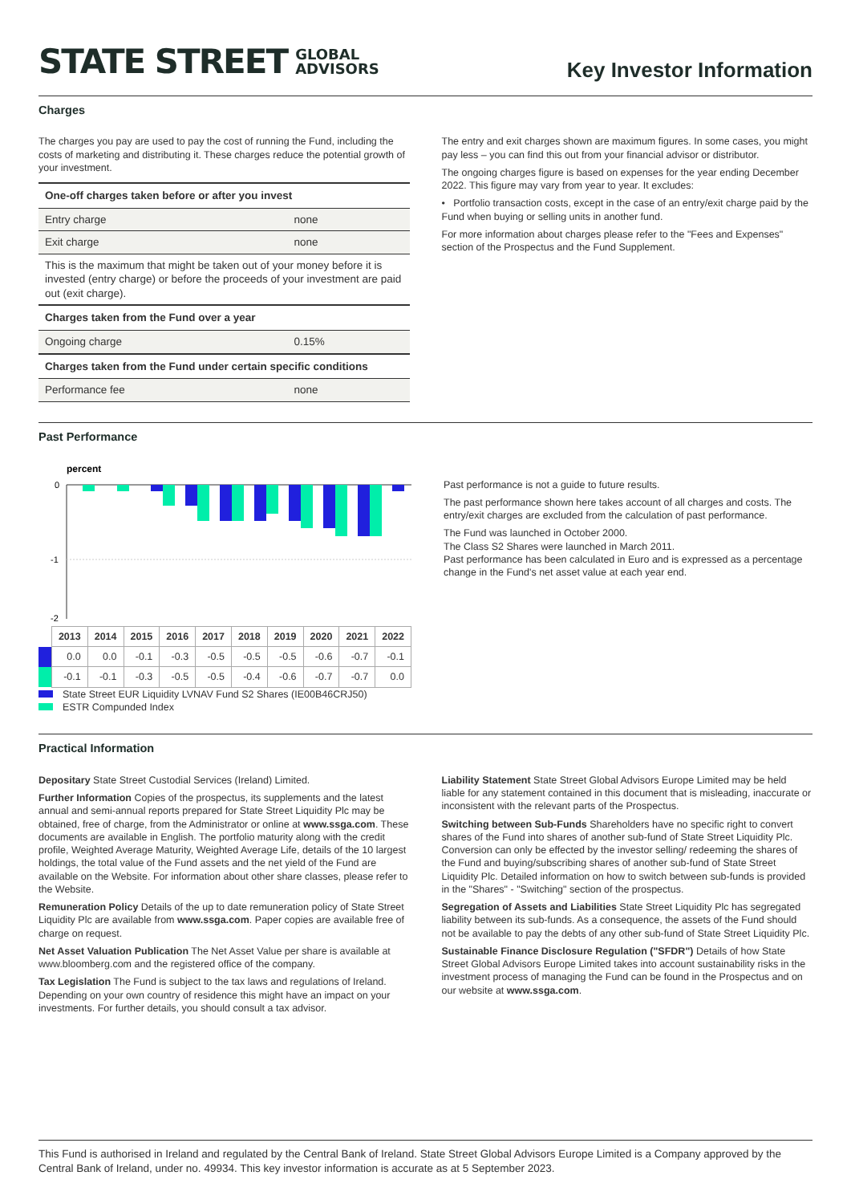STATE STREET GLOBAL
ADVISORS
Key Investor Information
Charges
The charges you pay are used to pay the cost of running the Fund, including the costs of marketing and distributing it. These charges reduce the potential growth of your investment.
| One-off charges taken before or after you invest | |
| --- | --- |
| Entry charge | none |
| Exit charge | none |
| This is the maximum that might be taken out of your money before it is invested (entry charge) or before the proceeds of your investment are paid out (exit charge). | |
| Charges taken from the Fund over a year | |
| Ongoing charge | 0.15% |
| Charges taken from the Fund under certain specific conditions | |
| Performance fee | none |
The entry and exit charges shown are maximum figures. In some cases, you might pay less – you can find this out from your financial advisor or distributor.
The ongoing charges figure is based on expenses for the year ending December 2022. This figure may vary from year to year. It excludes:
• Portfolio transaction costs, except in the case of an entry/exit charge paid by the Fund when buying or selling units in another fund.
For more information about charges please refer to the "Fees and Expenses" section of the Prospectus and the Fund Supplement.
Past Performance
percent
0
-1
-2
| | 2013 | 2014 | 2015 | 2016 | 2017 | 2018 | 2019 | 2020 | 2021 | 2022 |
| | 0.0 | 0.0 | -0.1 | -0.3 | -0.5 | -0.5 | -0.5 | -0.6 | -0.7 | -0.1 |
| | -0.1 | -0.1 | -0.3 | -0.5 | -0.5 | -0.4 | -0.6 | -0.7 | -0.7 | 0.0 |
State Street EUR Liquidity LVNAV Fund S2 Shares (IE00B46CRJ50)
ESTR Compunded Index
Past performance is not a guide to future results.
The past performance shown here takes account of all charges and costs. The entry/exit charges are excluded from the calculation of past performance.
The Fund was launched in October 2000.
The Class S2 Shares were launched in March 2011.
Past performance has been calculated in Euro and is expressed as a percentage change in the Fund's net asset value at each year end.
Practical Information
Depositary State Street Custodial Services (Ireland) Limited.
Further Information Copies of the prospectus, its supplements and the latest annual and semi-annual reports prepared for State Street Liquidity Plc may be obtained, free of charge, from the Administrator or online at www.ssga.com. These documents are available in English. The portfolio maturity along with the credit profile, Weighted Average Maturity, Weighted Average Life, details of the 10 largest holdings, the total value of the Fund assets and the net yield of the Fund are available on the Website. For information about other share classes, please refer to the Website.
Remuneration Policy Details of the up to date remuneration policy of State Street Liquidity Plc are available from www.ssga.com. Paper copies are available free of charge on request.
Net Asset Valuation Publication The Net Asset Value per share is available at www.bloomberg.com and the registered office of the company.
Tax Legislation The Fund is subject to the tax laws and regulations of Ireland. Depending on your own country of residence this might have an impact on your investments. For further details, you should consult a tax advisor.
Liability Statement State Street Global Advisors Europe Limited may be held liable for any statement contained in this document that is misleading, inaccurate or inconsistent with the relevant parts of the Prospectus.
Switching between Sub-Funds Shareholders have no specific right to convert shares of the Fund into shares of another sub-fund of State Street Liquidity Plc. Conversion can only be effected by the investor selling/ redeeming the shares of the Fund and buying/subscribing shares of another sub-fund of State Street Liquidity Plc. Detailed information on how to switch between sub-funds is provided in the "Shares" - "Switching" section of the prospectus.
Segregation of Assets and Liabilities State Street Liquidity Plc has segregated liability between its sub-funds. As a consequence, the assets of the Fund should not be available to pay the debts of any other sub-fund of State Street Liquidity Plc.
Sustainable Finance Disclosure Regulation ("SFDR") Details of how State Street Global Advisors Europe Limited takes into account sustainability risks in the investment process of managing the Fund can be found in the Prospectus and on our website at www.ssga.com.
This Fund is authorised in Ireland and regulated by the Central Bank of Ireland. State Street Global Advisors Europe Limited is a Company approved by the Central Bank of Ireland, under no. 49934. This key investor information is accurate as at 5 September 2023.